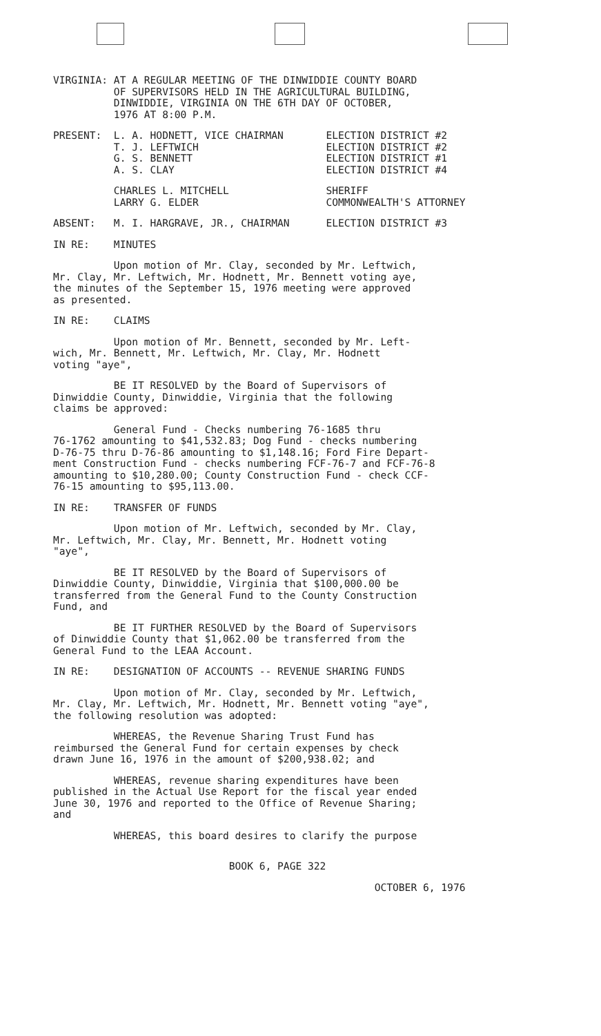VIRGINIA: AT A REGULAR MEETING OF THE DINWIDDIE COUNTY BOARD OF SUPERVISORS HELD IN THE AGRICULTURAL BUILDING, DINWIDDIE, VIRGINIA ON THE 6TH DAY OF OCTOBER, 1976 AT 8:00 P.M.
PRESENT: L. A. HODNETT, VICE CHAIRMAN ELECTION DISTRICT #2 T. J. LEFTWICH ELECTION DISTRICT #2 G. S. BENNETT ELECTION DISTRICT #1 A. S. CLAY ELECTION DISTRICT #4
CHARLES L. MITCHELL SHERIFF LARRY G. ELDER COMMONWEALTH'S ATTORNEY
ABSENT: M. I. HARGRAVE, JR., CHAIRMAN ELECTION DISTRICT #3
IN RE: MINUTES
Upon motion of Mr. Clay, seconded by Mr. Leftwich, Mr. Clay, Mr. Leftwich, Mr. Hodnett, Mr. Bennett voting aye, the minutes of the September 15, 1976 meeting were approved as presented.
IN RE: CLAIMS
Upon motion of Mr. Bennett, seconded by Mr. Left- wich, Mr. Bennett, Mr. Leftwich, Mr. Clay, Mr. Hodnett voting "aye",
BE IT RESOLVED by the Board of Supervisors of Dinwiddie County, Dinwiddie, Virginia that the following claims be approved:
General Fund - Checks numbering 76-1685 thru 76-1762 amounting to $41,532.83; Dog Fund - checks numbering D-76-75 thru D-76-86 amounting to $1,148.16; Ford Fire Depart- ment Construction Fund - checks numbering FCF-76-7 and FCF-76-8 amounting to $10,280.00; County Construction Fund - check CCF- 76-15 amounting to $95,113.00.
IN RE: TRANSFER OF FUNDS
Upon motion of Mr. Leftwich, seconded by Mr. Clay, Mr. Leftwich, Mr. Clay, Mr. Bennett, Mr. Hodnett voting "aye",
BE IT RESOLVED by the Board of Supervisors of Dinwiddie County, Dinwiddie, Virginia that $100,000.00 be transferred from the General Fund to the County Construction Fund, and
BE IT FURTHER RESOLVED by the Board of Supervisors of Dinwiddie County that $1,062.00 be transferred from the General Fund to the LEAA Account.
IN RE: DESIGNATION OF ACCOUNTS -- REVENUE SHARING FUNDS
Upon motion of Mr. Clay, seconded by Mr. Leftwich, Mr. Clay, Mr. Leftwich, Mr. Hodnett, Mr. Bennett voting "aye", the following resolution was adopted:
WHEREAS, the Revenue Sharing Trust Fund has reimbursed the General Fund for certain expenses by check drawn June 16, 1976 in the amount of $200,938.02; and
WHEREAS, revenue sharing expenditures have been published in the Actual Use Report for the fiscal year ended June 30, 1976 and reported to the Office of Revenue Sharing; and
WHEREAS, this board desires to clarify the purpose
BOOK 6, PAGE 322
OCTOBER 6, 1976